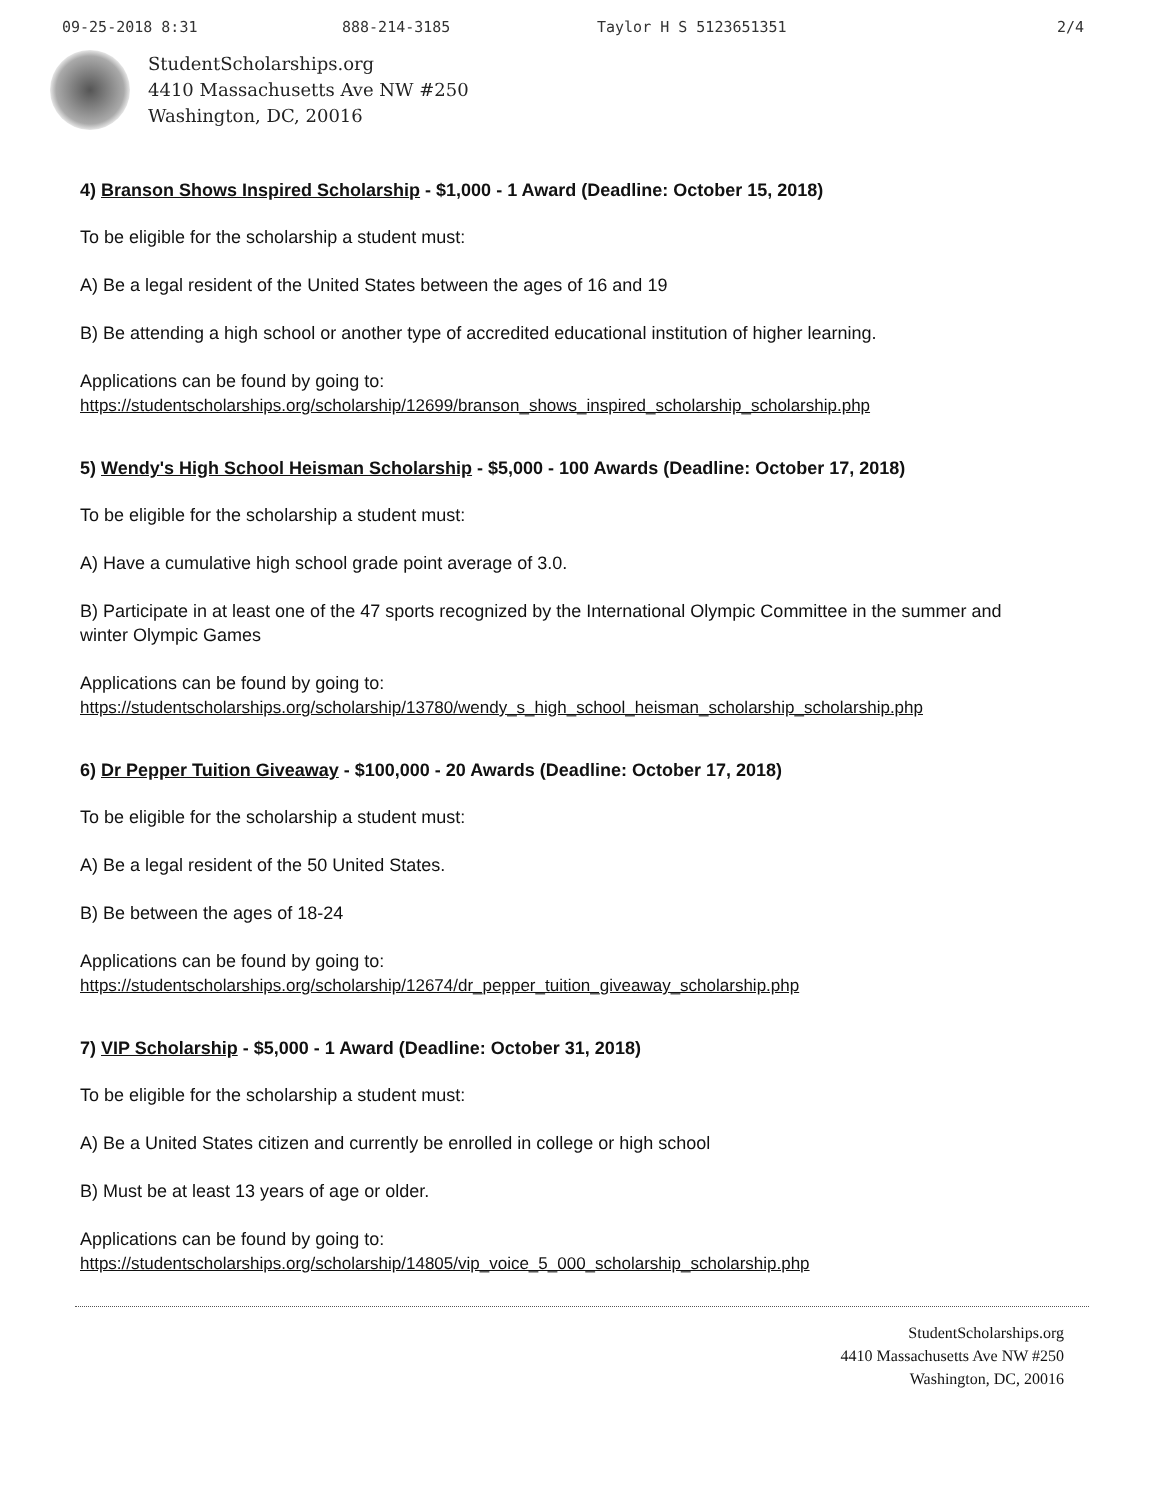09-25-2018 8:31 888-214-3185 Taylor H S 5123651351 2/4
StudentScholarships.org
4410 Massachusetts Ave NW #250
Washington, DC, 20016
4) Branson Shows Inspired Scholarship - $1,000 - 1 Award (Deadline: October 15, 2018)
To be eligible for the scholarship a student must:
A) Be a legal resident of the United States between the ages of 16 and 19
B) Be attending a high school or another type of accredited educational institution of higher learning.
Applications can be found by going to:
https://studentscholarships.org/scholarship/12699/branson_shows_inspired_scholarship_scholarship.php
5) Wendy's High School Heisman Scholarship - $5,000 - 100 Awards (Deadline: October 17, 2018)
To be eligible for the scholarship a student must:
A) Have a cumulative high school grade point average of 3.0.
B) Participate in at least one of the 47 sports recognized by the International Olympic Committee in the summer and winter Olympic Games
Applications can be found by going to:
https://studentscholarships.org/scholarship/13780/wendy_s_high_school_heisman_scholarship_scholarship.php
6) Dr Pepper Tuition Giveaway - $100,000 - 20 Awards (Deadline: October 17, 2018)
To be eligible for the scholarship a student must:
A) Be a legal resident of the 50 United States.
B) Be between the ages of 18-24
Applications can be found by going to:
https://studentscholarships.org/scholarship/12674/dr_pepper_tuition_giveaway_scholarship.php
7) VIP Scholarship - $5,000 - 1 Award (Deadline: October 31, 2018)
To be eligible for the scholarship a student must:
A) Be a United States citizen and currently be enrolled in college or high school
B) Must be at least 13 years of age or older.
Applications can be found by going to:
https://studentscholarships.org/scholarship/14805/vip_voice_5_000_scholarship_scholarship.php
StudentScholarships.org
4410 Massachusetts Ave NW #250
Washington, DC, 20016